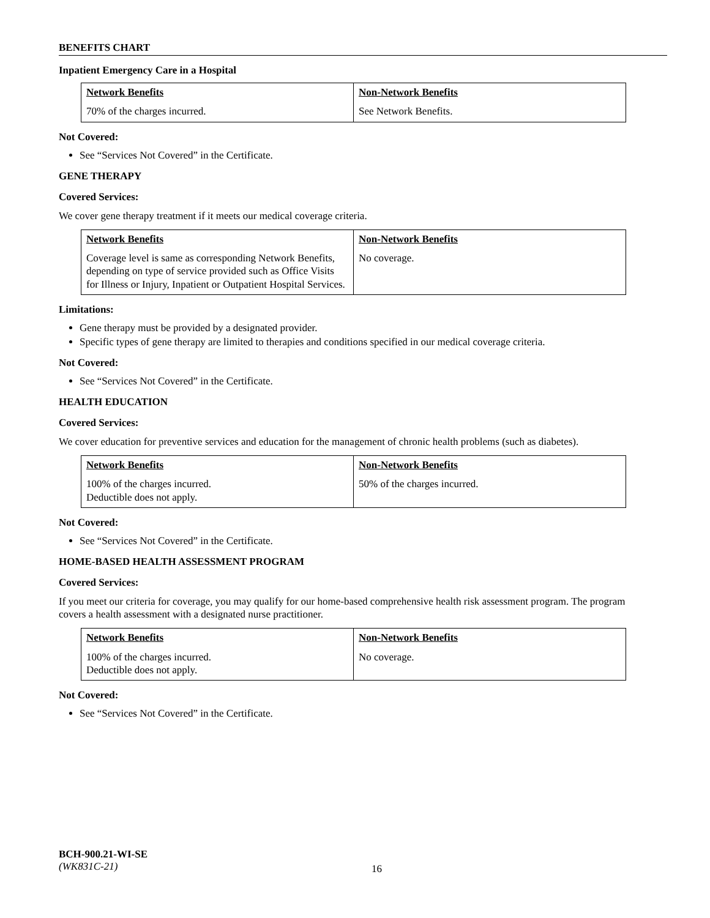BENEFITS CHART
Inpatient Emergency Care in a Hospital
| Network Benefits | Non-Network Benefits |
| --- | --- |
| 70% of the charges incurred. | See Network Benefits. |
Not Covered:
See “Services Not Covered” in the Certificate.
GENE THERAPY
Covered Services:
We cover gene therapy treatment if it meets our medical coverage criteria.
| Network Benefits | Non-Network Benefits |
| --- | --- |
| Coverage level is same as corresponding Network Benefits, depending on type of service provided such as Office Visits for Illness or Injury, Inpatient or Outpatient Hospital Services. | No coverage. |
Limitations:
Gene therapy must be provided by a designated provider.
Specific types of gene therapy are limited to therapies and conditions specified in our medical coverage criteria.
Not Covered:
See “Services Not Covered” in the Certificate.
HEALTH EDUCATION
Covered Services:
We cover education for preventive services and education for the management of chronic health problems (such as diabetes).
| Network Benefits | Non-Network Benefits |
| --- | --- |
| 100% of the charges incurred. Deductible does not apply. | 50% of the charges incurred. |
Not Covered:
See “Services Not Covered” in the Certificate.
HOME-BASED HEALTH ASSESSMENT PROGRAM
Covered Services:
If you meet our criteria for coverage, you may qualify for our home-based comprehensive health risk assessment program. The program covers a health assessment with a designated nurse practitioner.
| Network Benefits | Non-Network Benefits |
| --- | --- |
| 100% of the charges incurred. Deductible does not apply. | No coverage. |
Not Covered:
See “Services Not Covered” in the Certificate.
BCH-900.21-WI-SE
(WK831C-21)
16